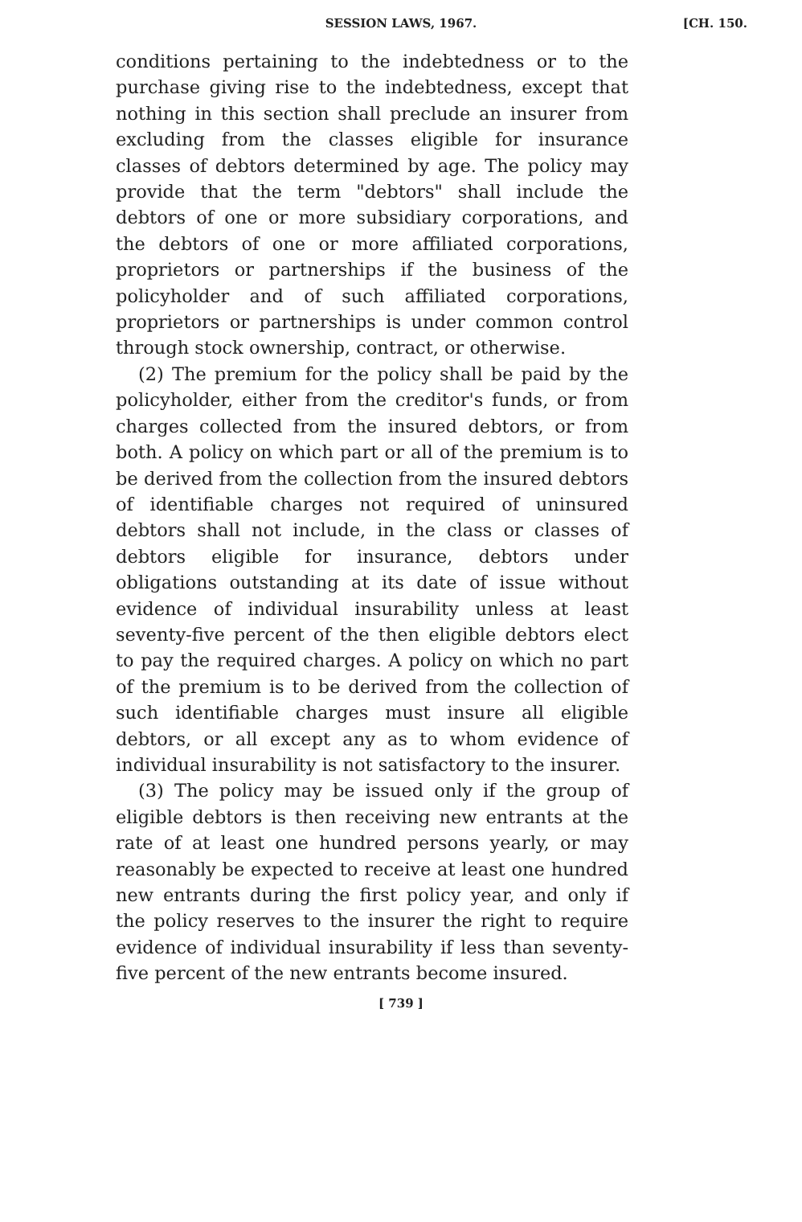SESSION LAWS, 1967. [CH. 150.
conditions pertaining to the indebtedness or to the purchase giving rise to the indebtedness, except that nothing in this section shall preclude an insurer from excluding from the classes eligible for insurance classes of debtors determined by age. The policy may provide that the term "debtors" shall include the debtors of one or more subsidiary corporations, and the debtors of one or more affiliated corporations, proprietors or partnerships if the business of the policyholder and of such affiliated corporations, proprietors or partnerships is under common control through stock ownership, contract, or otherwise.
(2) The premium for the policy shall be paid by the policyholder, either from the creditor's funds, or from charges collected from the insured debtors, or from both. A policy on which part or all of the premium is to be derived from the collection from the insured debtors of identifiable charges not required of uninsured debtors shall not include, in the class or classes of debtors eligible for insurance, debtors under obligations outstanding at its date of issue without evidence of individual insurability unless at least seventy-five percent of the then eligible debtors elect to pay the required charges. A policy on which no part of the premium is to be derived from the collection of such identifiable charges must insure all eligible debtors, or all except any as to whom evidence of individual insurability is not satisfactory to the insurer.
(3) The policy may be issued only if the group of eligible debtors is then receiving new entrants at the rate of at least one hundred persons yearly, or may reasonably be expected to receive at least one hundred new entrants during the first policy year, and only if the policy reserves to the insurer the right to require evidence of individual insurability if less than seventy-five percent of the new entrants become insured.
[ 739 ]